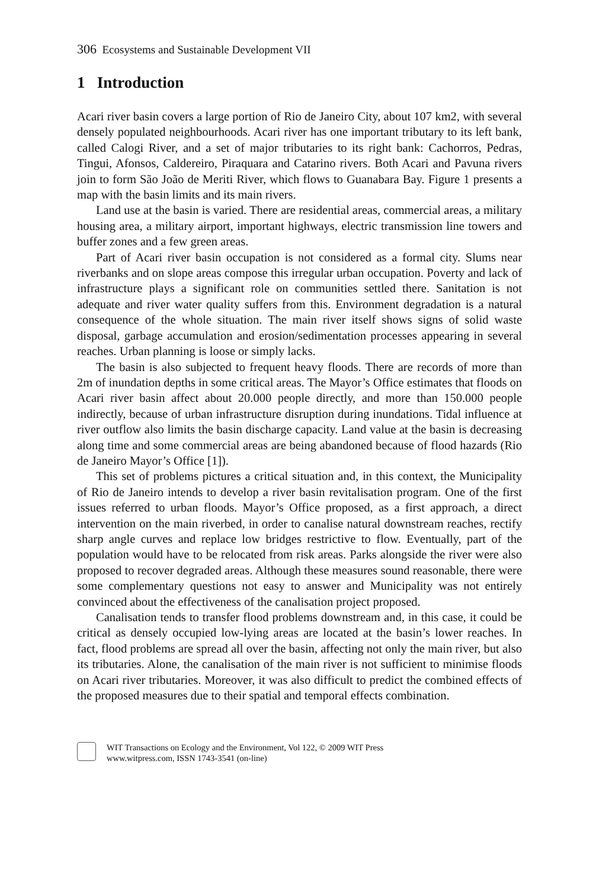306 Ecosystems and Sustainable Development VII
1 Introduction
Acari river basin covers a large portion of Rio de Janeiro City, about 107 km2, with several densely populated neighbourhoods. Acari river has one important tributary to its left bank, called Calogi River, and a set of major tributaries to its right bank: Cachorros, Pedras, Tingui, Afonsos, Caldereiro, Piraquara and Catarino rivers. Both Acari and Pavuna rivers join to form São João de Meriti River, which flows to Guanabara Bay. Figure 1 presents a map with the basin limits and its main rivers.
Land use at the basin is varied. There are residential areas, commercial areas, a military housing area, a military airport, important highways, electric transmission line towers and buffer zones and a few green areas.
Part of Acari river basin occupation is not considered as a formal city. Slums near riverbanks and on slope areas compose this irregular urban occupation. Poverty and lack of infrastructure plays a significant role on communities settled there. Sanitation is not adequate and river water quality suffers from this. Environment degradation is a natural consequence of the whole situation. The main river itself shows signs of solid waste disposal, garbage accumulation and erosion/sedimentation processes appearing in several reaches. Urban planning is loose or simply lacks.
The basin is also subjected to frequent heavy floods. There are records of more than 2m of inundation depths in some critical areas. The Mayor’s Office estimates that floods on Acari river basin affect about 20.000 people directly, and more than 150.000 people indirectly, because of urban infrastructure disruption during inundations. Tidal influence at river outflow also limits the basin discharge capacity. Land value at the basin is decreasing along time and some commercial areas are being abandoned because of flood hazards (Rio de Janeiro Mayor’s Office [1]).
This set of problems pictures a critical situation and, in this context, the Municipality of Rio de Janeiro intends to develop a river basin revitalisation program. One of the first issues referred to urban floods. Mayor’s Office proposed, as a first approach, a direct intervention on the main riverbed, in order to canalise natural downstream reaches, rectify sharp angle curves and replace low bridges restrictive to flow. Eventually, part of the population would have to be relocated from risk areas. Parks alongside the river were also proposed to recover degraded areas. Although these measures sound reasonable, there were some complementary questions not easy to answer and Municipality was not entirely convinced about the effectiveness of the canalisation project proposed.
Canalisation tends to transfer flood problems downstream and, in this case, it could be critical as densely occupied low-lying areas are located at the basin’s lower reaches. In fact, flood problems are spread all over the basin, affecting not only the main river, but also its tributaries. Alone, the canalisation of the main river is not sufficient to minimise floods on Acari river tributaries. Moreover, it was also difficult to predict the combined effects of the proposed measures due to their spatial and temporal effects combination.
WIT Transactions on Ecology and the Environment, Vol 122, © 2009 WIT Press
www.witpress.com, ISSN 1743-3541 (on-line)